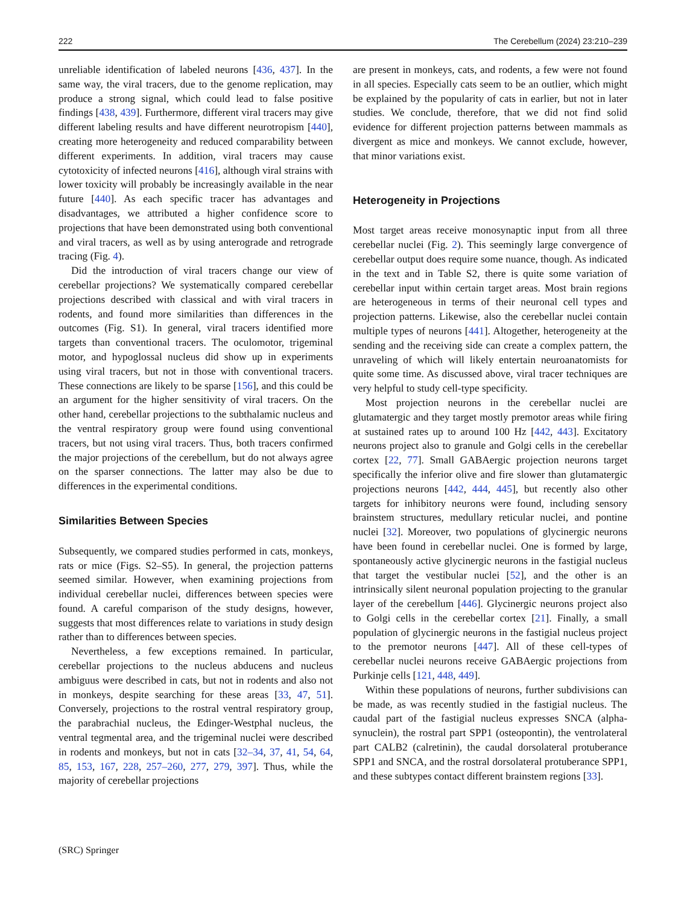222 The Cerebellum (2024) 23:210–239
unreliable identification of labeled neurons [436, 437]. In the same way, the viral tracers, due to the genome replication, may produce a strong signal, which could lead to false positive findings [438, 439]. Furthermore, different viral tracers may give different labeling results and have different neurotropism [440], creating more heterogeneity and reduced comparability between different experiments. In addition, viral tracers may cause cytotoxicity of infected neurons [416], although viral strains with lower toxicity will probably be increasingly available in the near future [440]. As each specific tracer has advantages and disadvantages, we attributed a higher confidence score to projections that have been demonstrated using both conventional and viral tracers, as well as by using anterograde and retrograde tracing (Fig. 4).
Did the introduction of viral tracers change our view of cerebellar projections? We systematically compared cerebellar projections described with classical and with viral tracers in rodents, and found more similarities than differences in the outcomes (Fig. S1). In general, viral tracers identified more targets than conventional tracers. The oculomotor, trigeminal motor, and hypoglossal nucleus did show up in experiments using viral tracers, but not in those with conventional tracers. These connections are likely to be sparse [156], and this could be an argument for the higher sensitivity of viral tracers. On the other hand, cerebellar projections to the subthalamic nucleus and the ventral respiratory group were found using conventional tracers, but not using viral tracers. Thus, both tracers confirmed the major projections of the cerebellum, but do not always agree on the sparser connections. The latter may also be due to differences in the experimental conditions.
Similarities Between Species
Subsequently, we compared studies performed in cats, monkeys, rats or mice (Figs. S2–S5). In general, the projection patterns seemed similar. However, when examining projections from individual cerebellar nuclei, differences between species were found. A careful comparison of the study designs, however, suggests that most differences relate to variations in study design rather than to differences between species.
Nevertheless, a few exceptions remained. In particular, cerebellar projections to the nucleus abducens and nucleus ambiguus were described in cats, but not in rodents and also not in monkeys, despite searching for these areas [33, 47, 51]. Conversely, projections to the rostral ventral respiratory group, the parabrachial nucleus, the Edinger-Westphal nucleus, the ventral tegmental area, and the trigeminal nuclei were described in rodents and monkeys, but not in cats [32–34, 37, 41, 54, 64, 85, 153, 167, 228, 257–260, 277, 279, 397]. Thus, while the majority of cerebellar projections
are present in monkeys, cats, and rodents, a few were not found in all species. Especially cats seem to be an outlier, which might be explained by the popularity of cats in earlier, but not in later studies. We conclude, therefore, that we did not find solid evidence for different projection patterns between mammals as divergent as mice and monkeys. We cannot exclude, however, that minor variations exist.
Heterogeneity in Projections
Most target areas receive monosynaptic input from all three cerebellar nuclei (Fig. 2). This seemingly large convergence of cerebellar output does require some nuance, though. As indicated in the text and in Table S2, there is quite some variation of cerebellar input within certain target areas. Most brain regions are heterogeneous in terms of their neuronal cell types and projection patterns. Likewise, also the cerebellar nuclei contain multiple types of neurons [441]. Altogether, heterogeneity at the sending and the receiving side can create a complex pattern, the unraveling of which will likely entertain neuroanatomists for quite some time. As discussed above, viral tracer techniques are very helpful to study cell-type specificity.
Most projection neurons in the cerebellar nuclei are glutamatergic and they target mostly premotor areas while firing at sustained rates up to around 100 Hz [442, 443]. Excitatory neurons project also to granule and Golgi cells in the cerebellar cortex [22, 77]. Small GABAergic projection neurons target specifically the inferior olive and fire slower than glutamatergic projections neurons [442, 444, 445], but recently also other targets for inhibitory neurons were found, including sensory brainstem structures, medullary reticular nuclei, and pontine nuclei [32]. Moreover, two populations of glycinergic neurons have been found in cerebellar nuclei. One is formed by large, spontaneously active glycinergic neurons in the fastigial nucleus that target the vestibular nuclei [52], and the other is an intrinsically silent neuronal population projecting to the granular layer of the cerebellum [446]. Glycinergic neurons project also to Golgi cells in the cerebellar cortex [21]. Finally, a small population of glycinergic neurons in the fastigial nucleus project to the premotor neurons [447]. All of these cell-types of cerebellar nuclei neurons receive GABAergic projections from Purkinje cells [121, 448, 449].
Within these populations of neurons, further subdivisions can be made, as was recently studied in the fastigial nucleus. The caudal part of the fastigial nucleus expresses SNCA (alpha-synuclein), the rostral part SPP1 (osteopontin), the ventrolateral part CALB2 (calretinin), the caudal dorsolateral protuberance SPP1 and SNCA, and the rostral dorsolateral protuberance SPP1, and these subtypes contact different brainstem regions [33].
(SRC) Springer